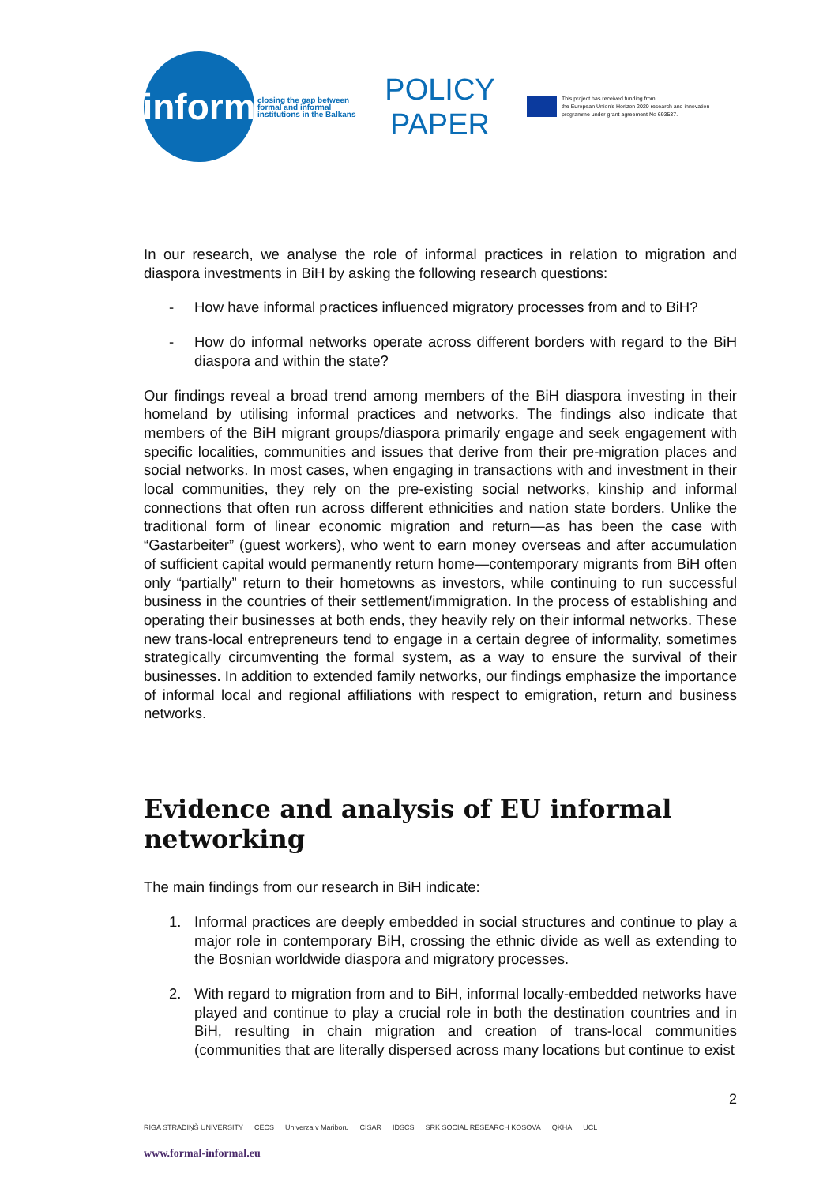inform
closing the gap between
formal and informal
institutions in the Balkans
POLICY PAPER
This project has received funding from
the European Union's Horizon 2020 research and innovation
programme under grant agreement No 693537.
In our research, we analyse the role of informal practices in relation to migration and diaspora investments in BiH by asking the following research questions:
- How have informal practices influenced migratory processes from and to BiH?
- How do informal networks operate across different borders with regard to the BiH diaspora and within the state?
Our findings reveal a broad trend among members of the BiH diaspora investing in their homeland by utilising informal practices and networks. The findings also indicate that members of the BiH migrant groups/diaspora primarily engage and seek engagement with specific localities, communities and issues that derive from their pre-migration places and social networks. In most cases, when engaging in transactions with and investment in their local communities, they rely on the pre-existing social networks, kinship and informal connections that often run across different ethnicities and nation state borders. Unlike the traditional form of linear economic migration and return—as has been the case with “Gastarbeiter” (guest workers), who went to earn money overseas and after accumulation of sufficient capital would permanently return home—contemporary migrants from BiH often only “partially” return to their hometowns as investors, while continuing to run successful business in the countries of their settlement/immigration. In the process of establishing and operating their businesses at both ends, they heavily rely on their informal networks. These new trans-local entrepreneurs tend to engage in a certain degree of informality, sometimes strategically circumventing the formal system, as a way to ensure the survival of their businesses. In addition to extended family networks, our findings emphasize the importance of informal local and regional affiliations with respect to emigration, return and business networks.
Evidence and analysis of EU informal networking
The main findings from our research in BiH indicate:
1. Informal practices are deeply embedded in social structures and continue to play a major role in contemporary BiH, crossing the ethnic divide as well as extending to the Bosnian worldwide diaspora and migratory processes.
2. With regard to migration from and to BiH, informal locally-embedded networks have played and continue to play a crucial role in both the destination countries and in BiH, resulting in chain migration and creation of trans-local communities (communities that are literally dispersed across many locations but continue to exist
2
RIGA STRADIŅŠ UNIVERSITY CECS Univerza v Mariboru CISAR IDSCS SRK SOCIAL RESEARCH KOSOVA QKHA UCL
www.formal-informal.eu